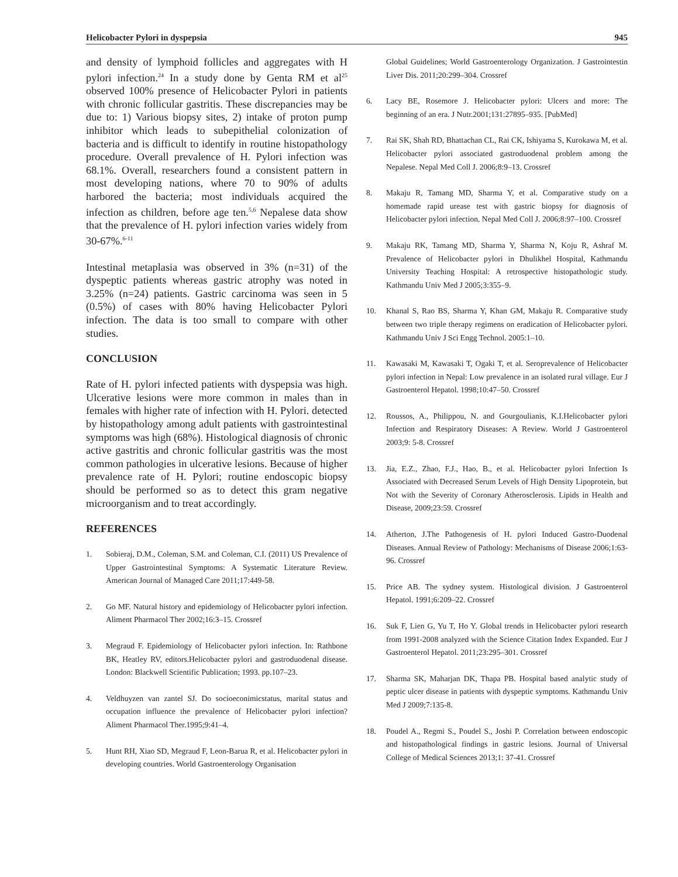Helicobacter Pylori in dyspepsia 945
and density of lymphoid follicles and aggregates with H pylori infection.<sup>24</sup> In a study done by Genta RM et al<sup>25</sup> observed 100% presence of Helicobacter Pylori in patients with chronic follicular gastritis. These discrepancies may be due to: 1) Various biopsy sites, 2) intake of proton pump inhibitor which leads to subepithelial colonization of bacteria and is difficult to identify in routine histopathology procedure. Overall prevalence of H. Pylori infection was 68.1%. Overall, researchers found a consistent pattern in most developing nations, where 70 to 90% of adults harbored the bacteria; most individuals acquired the infection as children, before age ten.<sup>5,6</sup> Nepalese data show that the prevalence of H. pylori infection varies widely from 30-67%.<sup>6-11</sup>
Intestinal metaplasia was observed in 3% (n=31) of the dyspeptic patients whereas gastric atrophy was noted in 3.25% (n=24) patients. Gastric carcinoma was seen in 5 (0.5%) of cases with 80% having Helicobacter Pylori infection. The data is too small to compare with other studies.
CONCLUSION
Rate of H. pylori infected patients with dyspepsia was high. Ulcerative lesions were more common in males than in females with higher rate of infection with H. Pylori. detected by histopathology among adult patients with gastrointestinal symptoms was high (68%). Histological diagnosis of chronic active gastritis and chronic follicular gastritis was the most common pathologies in ulcerative lesions. Because of higher prevalence rate of H. Pylori; routine endoscopic biopsy should be performed so as to detect this gram negative microorganism and to treat accordingly.
REFERENCES
1. Sobieraj, D.M., Coleman, S.M. and Coleman, C.I. (2011) US Prevalence of Upper Gastrointestinal Symptoms: A Systematic Literature Review. American Journal of Managed Care 2011;17:449-58.
2. Go MF. Natural history and epidemiology of Helicobacter pylori infection. Aliment Pharmacol Ther 2002;16:3–15. Crossref
3. Megraud F. Epidemiology of Helicobacter pylori infection. In: Rathbone BK, Heatley RV, editors.Helicobacter pylori and gastroduodenal disease. London: Blackwell Scientific Publication; 1993. pp.107–23.
4. Veldhuyzen van zantel SJ. Do socioeconimicstatus, marital status and occupation influence the prevalence of Helicobacter pylori infection? Aliment Pharmacol Ther.1995;9:41–4.
5. Hunt RH, Xiao SD, Megraud F, Leon-Barua R, et al. Helicobacter pylori in developing countries. World Gastroenterology Organisation
Global Guidelines; World Gastroenterology Organization. J Gastrointestin Liver Dis. 2011;20:299–304. Crossref
6. Lacy BE, Rosemore J. Helicobacter pylori: Ulcers and more: The beginning of an era. J Nutr.2001;131:27895–935. [PubMed]
7. Rai SK, Shah RD, Bhattachan CL, Rai CK, Ishiyama S, Kurokawa M, et al. Helicobacter pylori associated gastroduodenal problem among the Nepalese. Nepal Med Coll J. 2006;8:9–13. Crossref
8. Makaju R, Tamang MD, Sharma Y, et al. Comparative study on a homemade rapid urease test with gastric biopsy for diagnosis of Helicobacter pylori infection. Nepal Med Coll J. 2006;8:97–100. Crossref
9. Makaju RK, Tamang MD, Sharma Y, Sharma N, Koju R, Ashraf M. Prevalence of Helicobacter pylori in Dhulikhel Hospital, Kathmandu University Teaching Hospital: A retrospective histopathologic study. Kathmandu Univ Med J 2005;3:355–9.
10. Khanal S, Rao BS, Sharma Y, Khan GM, Makaju R. Comparative study between two triple therapy regimens on eradication of Helicobacter pylori. Kathmandu Univ J Sci Engg Technol. 2005:1–10.
11. Kawasaki M, Kawasaki T, Ogaki T, et al. Seroprevalence of Helicobacter pylori infection in Nepal: Low prevalence in an isolated rural village. Eur J Gastroenterol Hepatol. 1998;10:47–50. Crossref
12. Roussos, A., Philippou, N. and Gourgoulianis, K.I.Helicobacter pylori Infection and Respiratory Diseases: A Review. World J Gastroenterol 2003;9: 5-8. Crossref
13. Jia, E.Z., Zhao, F.J., Hao, B., et al. Helicobacter pylori Infection Is Associated with Decreased Serum Levels of High Density Lipoprotein, but Not with the Severity of Coronary Atherosclerosis. Lipids in Health and Disease, 2009;23:59. Crossref
14. Atherton, J.The Pathogenesis of H. pylori Induced Gastro-Duodenal Diseases. Annual Review of Pathology: Mechanisms of Disease 2006;1:63-96. Crossref
15. Price AB. The sydney system. Histological division. J Gastroenterol Hepatol. 1991;6:209–22. Crossref
16. Suk F, Lien G, Yu T, Ho Y. Global trends in Helicobacter pylori research from 1991-2008 analyzed with the Science Citation Index Expanded. Eur J Gastroenterol Hepatol. 2011;23:295–301. Crossref
17. Sharma SK, Maharjan DK, Thapa PB. Hospital based analytic study of peptic ulcer disease in patients with dyspeptic symptoms. Kathmandu Univ Med J 2009;7:135-8.
18. Poudel A., Regmi S., Poudel S., Joshi P. Correlation between endoscopic and histopathological findings in gastric lesions. Journal of Universal College of Medical Sciences 2013;1: 37-41. Crossref